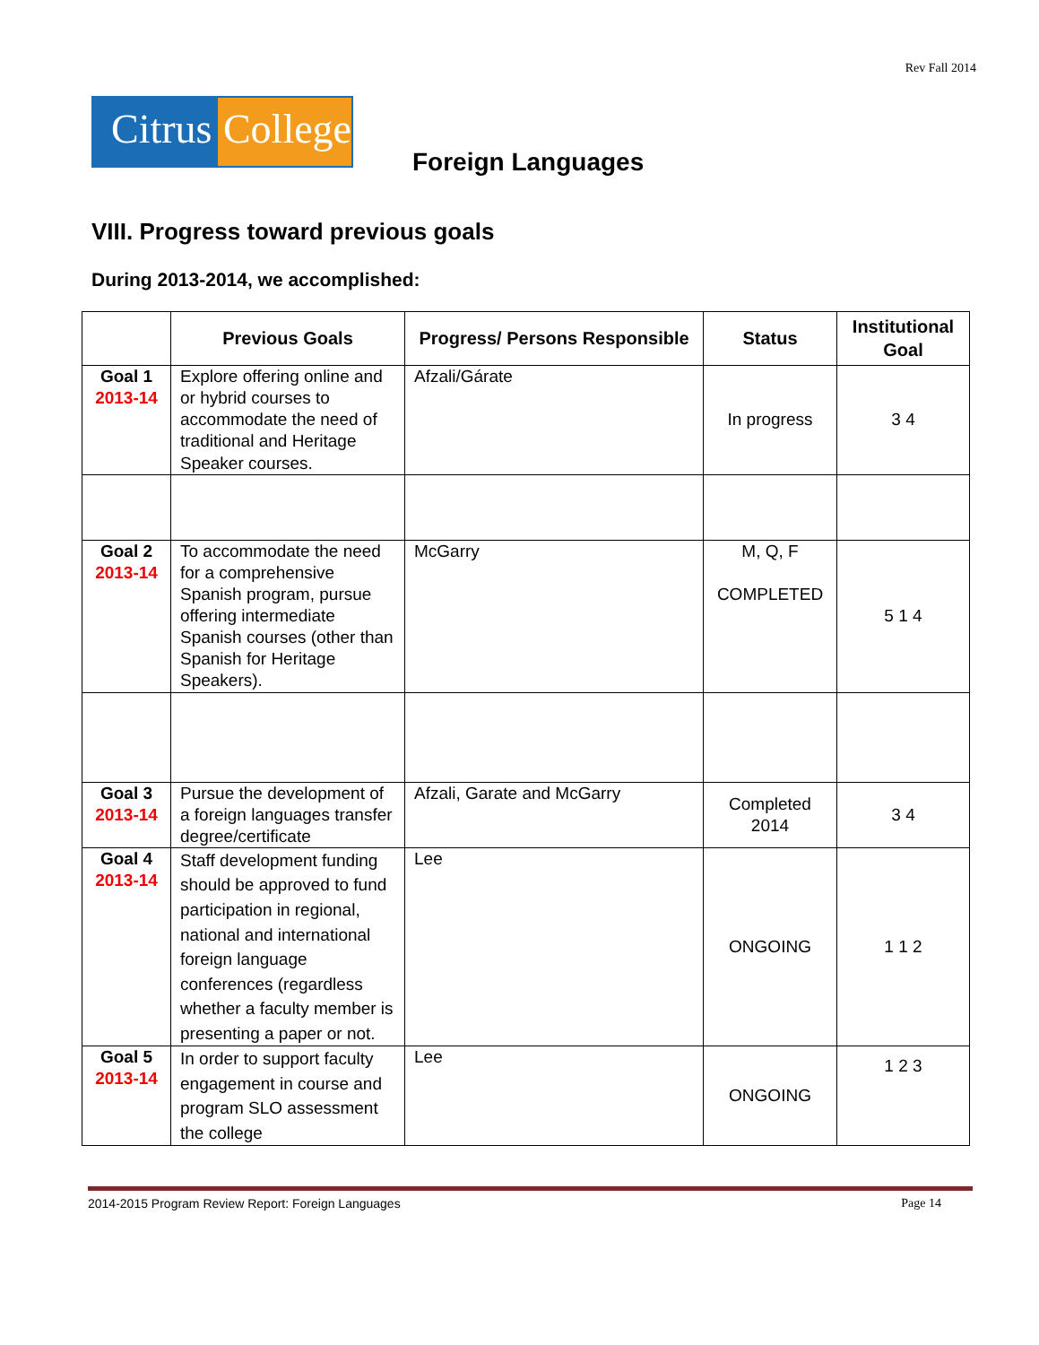Rev Fall 2014
Citrus
College
Foreign Languages
VIII. Progress toward previous goals
During 2013-2014, we accomplished:
| | Previous Goals | Progress/ Persons Responsible | Status | Institutional Goal |
| --- | --- | --- | --- | --- |
| Goal 1 2013-14 | Explore offering online and or hybrid courses to accommodate the need of traditional and Heritage Speaker courses. | Afzali/Gárate | In progress | 3 4 |
| Goal 2 2013-14 | To accommodate the need for a comprehensive Spanish program, pursue offering intermediate Spanish courses (other than Spanish for Heritage Speakers). | McGarry | M, Q, F COMPLETED | 5 1 4 |
| Goal 3 2013-14 | Pursue the development of a foreign languages transfer degree/certificate | Afzali, Garate and McGarry | Completed 2014 | 3 4 |
| Goal 4 2013-14 | Staff development funding should be approved to fund participation in regional, national and international foreign language conferences (regardless whether a faculty member is presenting a paper or not. | Lee | ONGOING | 1 1 2 |
| Goal 5 2013-14 | In order to support faculty engagement in course and program SLO assessment the college | Lee | ONGOING | 1 2 3 |
2014-2015 Program Review Report: Foreign Languages Page 14